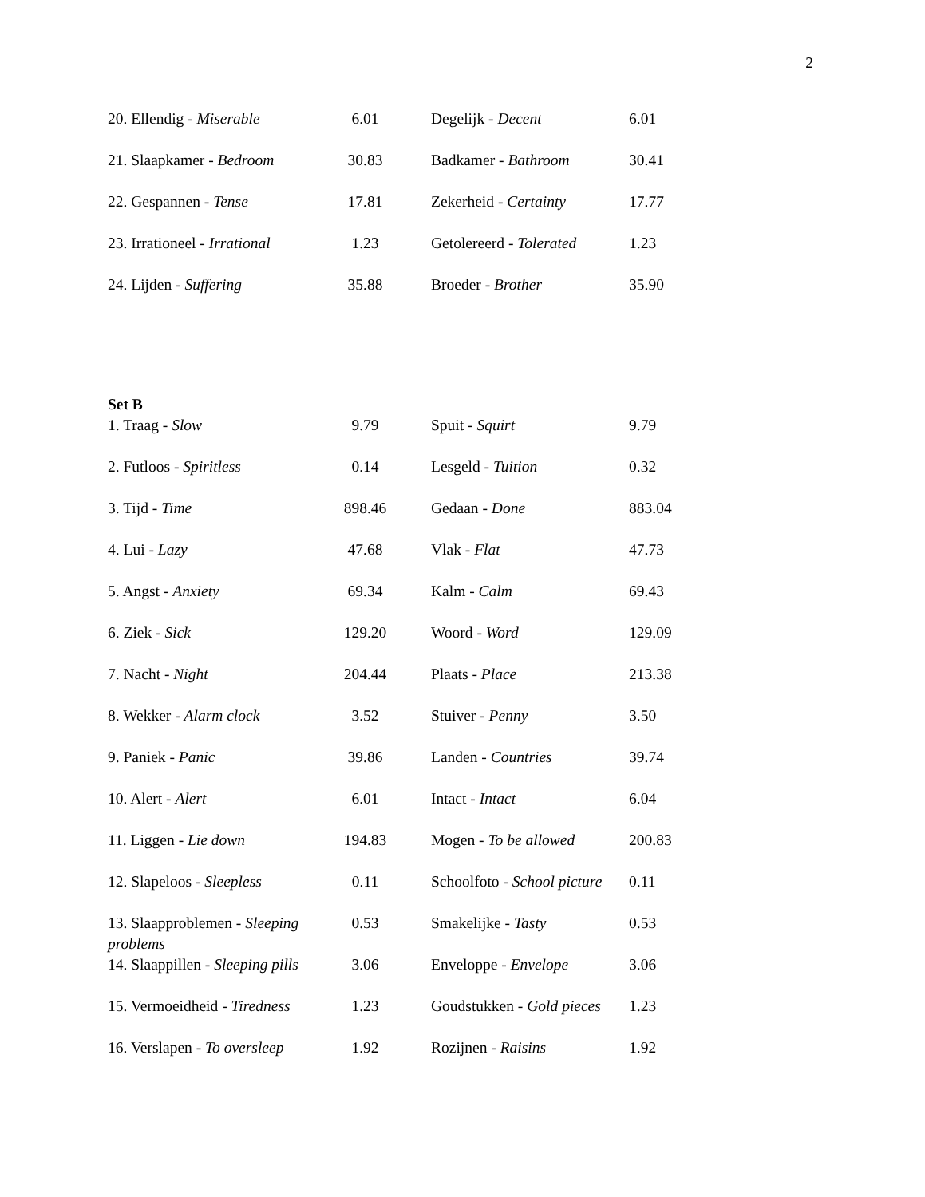2
| 20. Ellendig - Miserable | 6.01 | Degelijk - Decent | 6.01 |
| 21. Slaapkamer - Bedroom | 30.83 | Badkamer - Bathroom | 30.41 |
| 22. Gespannen - Tense | 17.81 | Zekerheid - Certainty | 17.77 |
| 23. Irrationeel - Irrational | 1.23 | Getolereerd - Tolerated | 1.23 |
| 24. Lijden - Suffering | 35.88 | Broeder - Brother | 35.90 |
Set B
| 1. Traag - Slow | 9.79 | Spuit - Squirt | 9.79 |
| 2. Futloos - Spiritless | 0.14 | Lesgeld - Tuition | 0.32 |
| 3. Tijd - Time | 898.46 | Gedaan - Done | 883.04 |
| 4. Lui - Lazy | 47.68 | Vlak - Flat | 47.73 |
| 5. Angst - Anxiety | 69.34 | Kalm - Calm | 69.43 |
| 6. Ziek - Sick | 129.20 | Woord - Word | 129.09 |
| 7. Nacht - Night | 204.44 | Plaats - Place | 213.38 |
| 8. Wekker - Alarm clock | 3.52 | Stuiver - Penny | 3.50 |
| 9. Paniek - Panic | 39.86 | Landen - Countries | 39.74 |
| 10. Alert - Alert | 6.01 | Intact - Intact | 6.04 |
| 11. Liggen - Lie down | 194.83 | Mogen - To be allowed | 200.83 |
| 12. Slapeloos - Sleepless | 0.11 | Schoolfoto - School picture | 0.11 |
| 13. Slaapproblemen - Sleeping problems | 0.53 | Smakelijke - Tasty | 0.53 |
| 14. Slaappillen - Sleeping pills | 3.06 | Enveloppe - Envelope | 3.06 |
| 15. Vermoeidheid - Tiredness | 1.23 | Goudstukken - Gold pieces | 1.23 |
| 16. Verslapen - To oversleep | 1.92 | Rozijnen - Raisins | 1.92 |